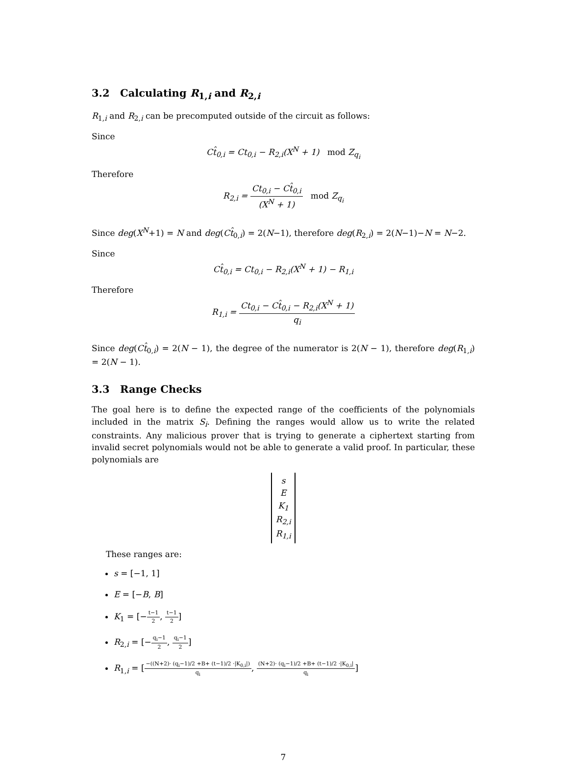3.2 Calculating R<sub>1,i</sub> and R<sub>2,i</sub>
R<sub>1,i</sub> and R<sub>2,i</sub> can be precomputed outside of the circuit as follows:
Since
Ct̂<sub>0,i</sub> = Ct<sub>0,i</sub> − R<sub>2,i</sub>(X<sup>N</sup> + 1) mod Z<sub>q<sub>i</sub></sub>
Therefore
R<sub>2,i</sub> = Ct<sub>0,i</sub> − Ct̂<sub>0,i</sub> (X<sup>N</sup> + 1) mod Z<sub>q<sub>i</sub></sub>
Since deg(X<sup>N</sup>+1) = N and deg(Ct̂<sub>0,i</sub>) = 2(N−1), therefore deg(R<sub>2,i</sub>) = 2(N−1)−N = N−2.
Since
Ct̂<sub>0,i</sub> = Ct<sub>0,i</sub> − R<sub>2,i</sub>(X<sup>N</sup> + 1) − R<sub>1,i</sub>
Therefore
R<sub>1,i</sub> = Ct<sub>0,i</sub> − Ct̂<sub>0,i</sub> − R<sub>2,i</sub>(X<sup>N</sup> + 1) q<sub>i</sub>
Since deg(Ct̂<sub>0,i</sub>) = 2(N − 1), the degree of the numerator is 2(N − 1), therefore deg(R<sub>1,i</sub>) = 2(N − 1).
3.3 Range Checks
The goal here is to define the expected range of the coefficients of the polynomials included in the matrix S<sub>i</sub>. Defining the ranges would allow us to write the related constraints. Any malicious prover that is trying to generate a ciphertext starting from invalid secret polynomials would not be able to generate a valid proof. In particular, these polynomials are
s
E
K<sub>1</sub>
R<sub>2,i</sub>
R<sub>1,i</sub>
These ranges are:
s = [−1, 1]
E = [−B, B]
K<sub>1</sub> = [−t−1 2, t−1 2]
R<sub>2,i</sub> = [−q<sub>i</sub>−1 2, q<sub>i</sub>−1 2]
R<sub>1,i</sub> = [−((N+2)· (q<sub>i</sub>−1)/2 +B+ (t−1)/2 ·|K<sub>0,i</sub>|) q<sub>i</sub>, (N+2)· (q<sub>i</sub>−1)/2 +B+ (t−1)/2 ·|K<sub>0,i</sub>| q<sub>i</sub>]
7